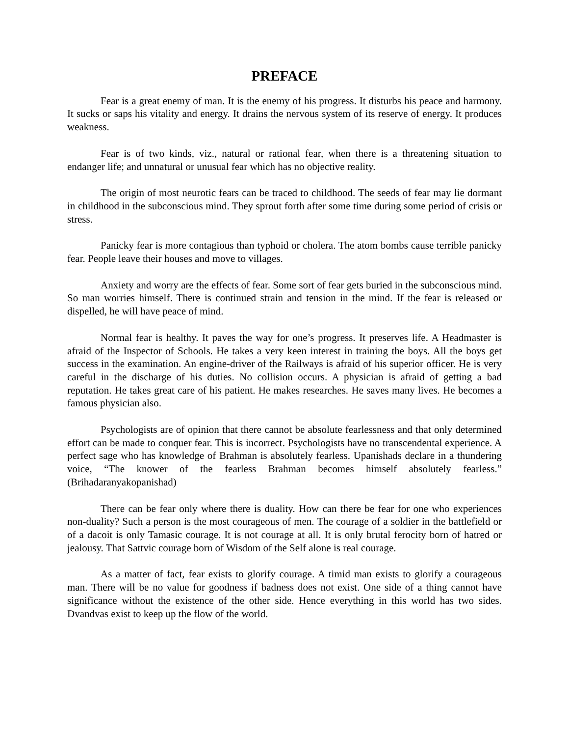PREFACE
Fear is a great enemy of man. It is the enemy of his progress. It disturbs his peace and harmony. It sucks or saps his vitality and energy. It drains the nervous system of its reserve of energy. It produces weakness.
Fear is of two kinds, viz., natural or rational fear, when there is a threatening situation to endanger life; and unnatural or unusual fear which has no objective reality.
The origin of most neurotic fears can be traced to childhood. The seeds of fear may lie dormant in childhood in the subconscious mind. They sprout forth after some time during some period of crisis or stress.
Panicky fear is more contagious than typhoid or cholera. The atom bombs cause terrible panicky fear. People leave their houses and move to villages.
Anxiety and worry are the effects of fear. Some sort of fear gets buried in the subconscious mind. So man worries himself. There is continued strain and tension in the mind. If the fear is released or dispelled, he will have peace of mind.
Normal fear is healthy. It paves the way for one’s progress. It preserves life. A Headmaster is afraid of the Inspector of Schools. He takes a very keen interest in training the boys. All the boys get success in the examination. An engine-driver of the Railways is afraid of his superior officer. He is very careful in the discharge of his duties. No collision occurs. A physician is afraid of getting a bad reputation. He takes great care of his patient. He makes researches. He saves many lives. He becomes a famous physician also.
Psychologists are of opinion that there cannot be absolute fearlessness and that only determined effort can be made to conquer fear. This is incorrect. Psychologists have no transcendental experience. A perfect sage who has knowledge of Brahman is absolutely fearless. Upanishads declare in a thundering voice, “The knower of the fearless Brahman becomes himself absolutely fearless.” (Brihadaranyakopanishad)
There can be fear only where there is duality. How can there be fear for one who experiences non-duality? Such a person is the most courageous of men. The courage of a soldier in the battlefield or of a dacoit is only Tamasic courage. It is not courage at all. It is only brutal ferocity born of hatred or jealousy. That Sattvic courage born of Wisdom of the Self alone is real courage.
As a matter of fact, fear exists to glorify courage. A timid man exists to glorify a courageous man. There will be no value for goodness if badness does not exist. One side of a thing cannot have significance without the existence of the other side. Hence everything in this world has two sides. Dvandvas exist to keep up the flow of the world.